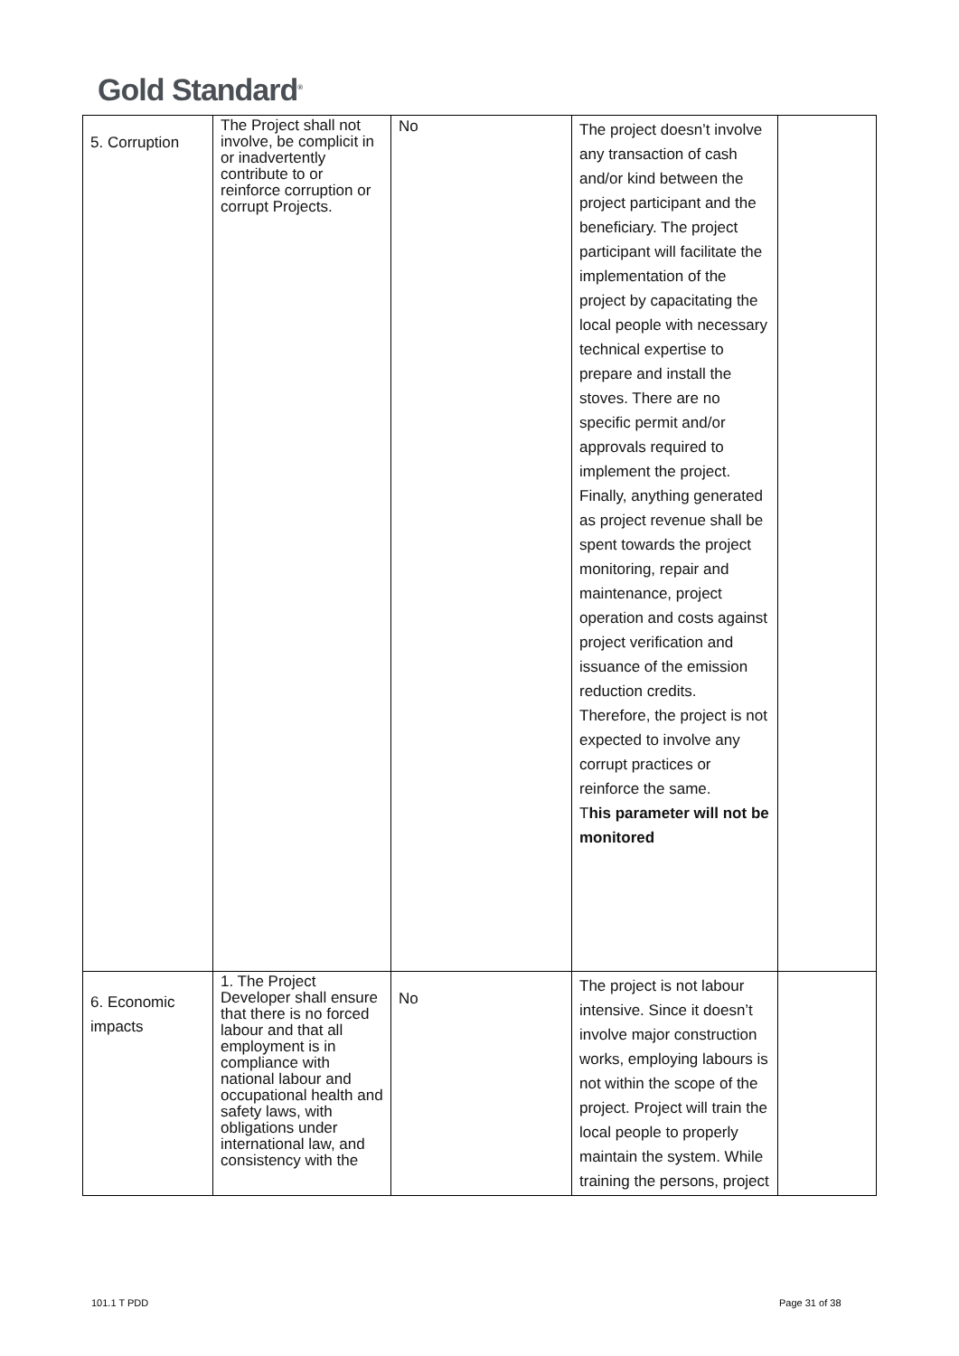Gold Standard<sup>®</sup>
| 5. Corruption | The Project shall not involve, be complicit in or inadvertently contribute to or reinforce corruption or corrupt Projects. | No | The project doesn’t involve any transaction of cash and/or kind between the project participant and the beneficiary. The project participant will facilitate the implementation of the project by capacitating the local people with necessary technical expertise to prepare and install the stoves. There are no specific permit and/or approvals required to implement the project. Finally, anything generated as project revenue shall be spent towards the project monitoring, repair and maintenance, project operation and costs against project verification and issuance of the emission reduction credits. Therefore, the project is not expected to involve any corrupt practices or reinforce the same. T his parameter will not be monitored | |
| 6. Economic impacts | 1. The Project Developer shall ensure that there is no forced labour and that all employment is in compliance with national labour and occupational health and safety laws, with obligations under international law, and consistency with the | No | The project is not labour intensive. Since it doesn’t involve major construction works, employing labours is not within the scope of the project. Project will train the local people to properly maintain the system. While training the persons, project | |
101.1 T PDD Page 31 of 38